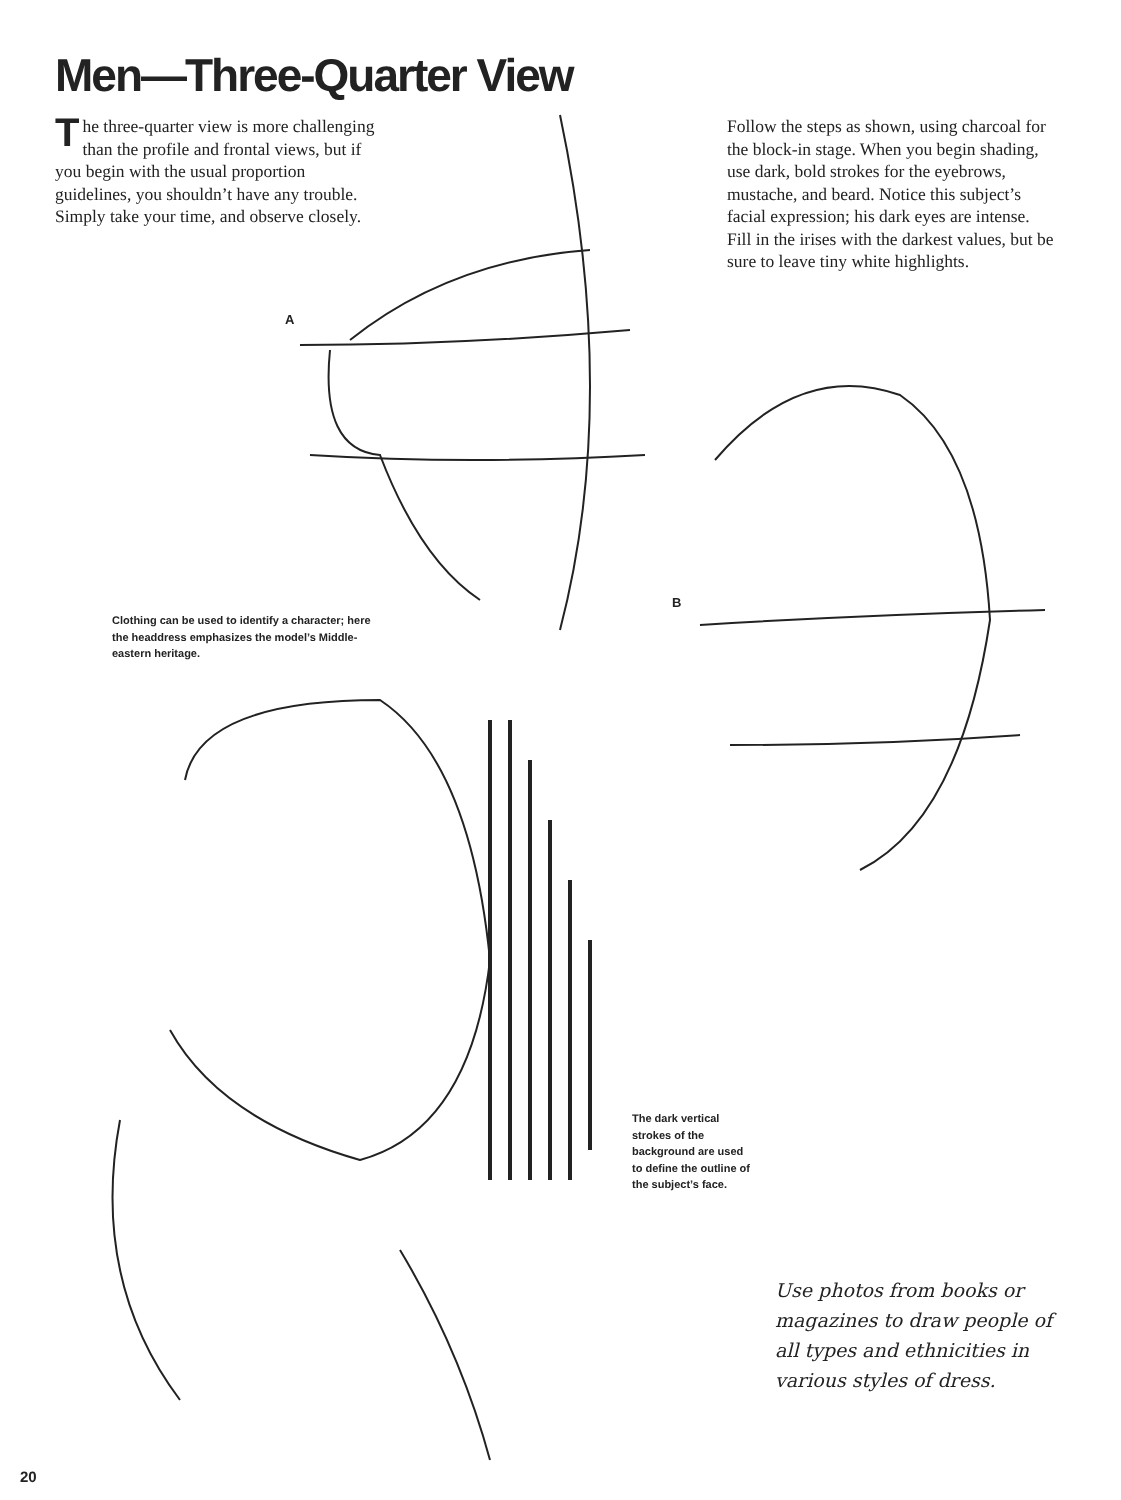Men—Three-Quarter View
The three-quarter view is more challenging than the profile and frontal views, but if you begin with the usual proportion guidelines, you shouldn’t have any trouble. Simply take your time, and observe closely.
Follow the steps as shown, using charcoal for the block-in stage. When you begin shading, use dark, bold strokes for the eyebrows, mustache, and beard. Notice this subject’s facial expression; his dark eyes are intense. Fill in the irises with the darkest values, but be sure to leave tiny white highlights.
A
B
Clothing can be used to identify a character; here the headdress emphasizes the model’s Middle-eastern heritage.
The dark vertical strokes of the background are used to define the outline of the subject’s face.
Use photos from books or magazines to draw people of all types and ethnicities in various styles of dress.
20